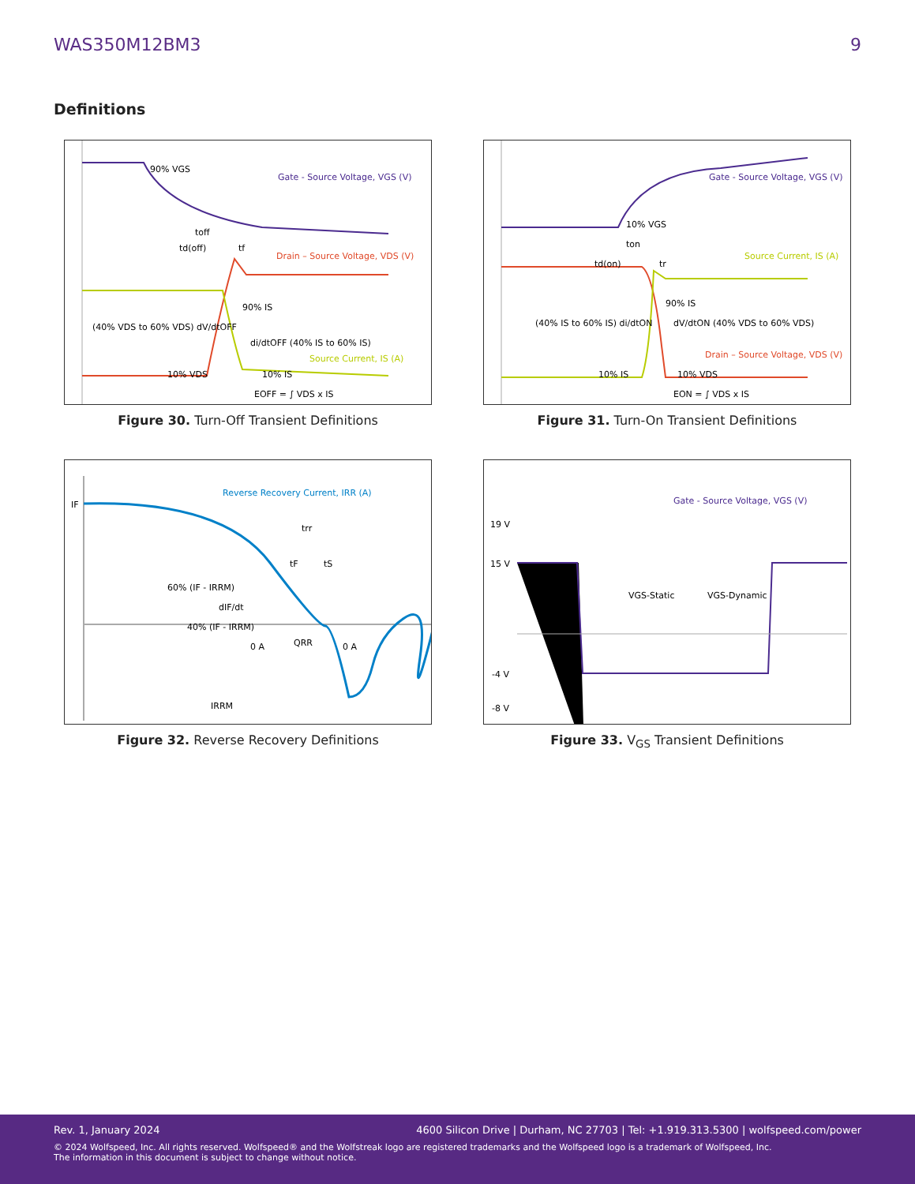WAS350M12BM3 9
Definitions
90% VGS
Gate - Source Voltage, VGS (V)
toff
td(off)
tf
Drain – Source Voltage, VDS (V)
90% IS
(40% VDS to 60% VDS) dV/dtOFF
di/dtOFF (40% IS to 60% IS)
Source Current, IS (A)
10% VDS
10% IS
EOFF = ∫ VDS x IS
Figure 30. Turn-Off Transient Definitions
Gate - Source Voltage, VGS (V)
10% VGS
ton
td(on)
tr
Source Current, IS (A)
90% IS
(40% IS to 60% IS) di/dtON
dV/dtON (40% VDS to 60% VDS)
Drain – Source Voltage, VDS (V)
10% IS
10% VDS
EON = ∫ VDS x IS
Figure 31. Turn-On Transient Definitions
Reverse Recovery Current, IRR (A)
IF
trr
tF
tS
60% (IF - IRRM)
dIF/dt
40% (IF - IRRM)
0 A
QRR
0 A
IRRM
Figure 32. Reverse Recovery Definitions
Gate - Source Voltage, VGS (V)
19 V
15 V
VGS-Static
VGS-Dynamic
-4 V
-8 V
Figure 33. V<sub>GS</sub> Transient Definitions
Rev. 1, January 2024 4600 Silicon Drive | Durham, NC 27703 | Tel: +1.919.313.5300 | wolfspeed.com/power
© 2024 Wolfspeed, Inc. All rights reserved. Wolfspeed® and the Wolfstreak logo are registered trademarks and the Wolfspeed logo is a trademark of Wolfspeed, Inc.
The information in this document is subject to change without notice.